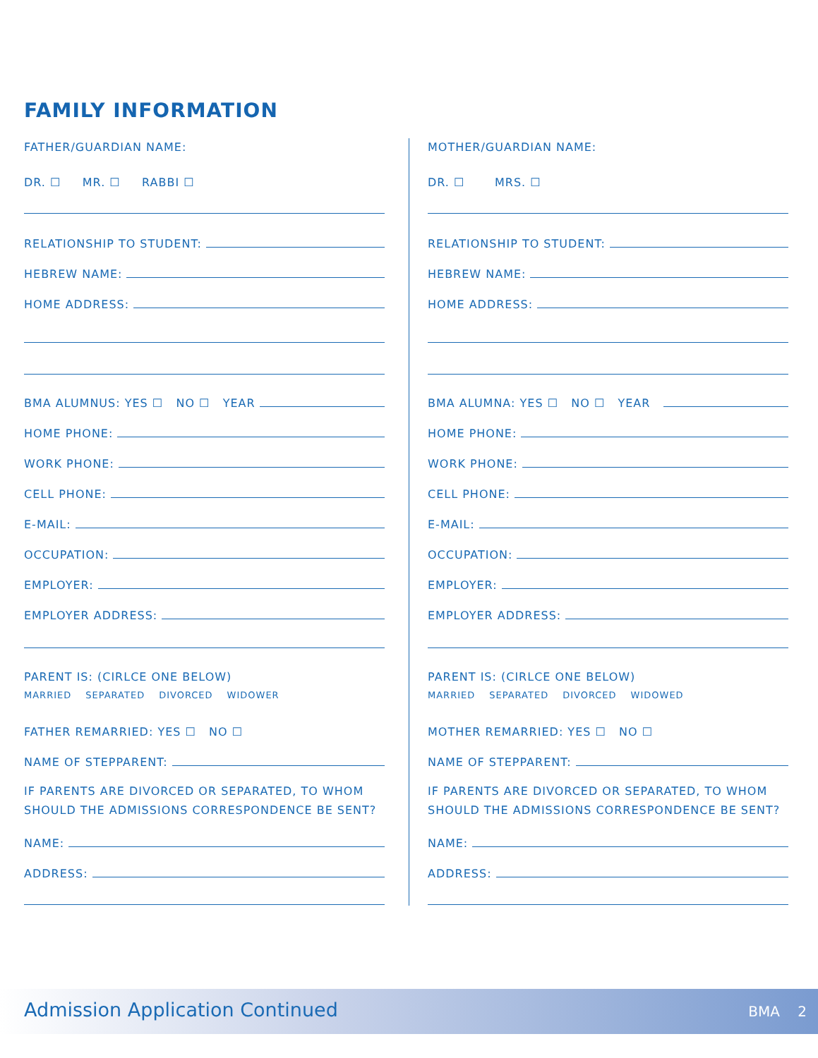FAMILY INFORMATION
FATHER/GUARDIAN NAME:
DR. ☐ MR. ☐ RABBI ☐
RELATIONSHIP TO STUDENT:
HEBREW NAME:
HOME ADDRESS:
BMA ALUMNUS: YES ☐ NO ☐ YEAR
HOME PHONE:
WORK PHONE:
CELL PHONE:
E-MAIL:
OCCUPATION:
EMPLOYER:
EMPLOYER ADDRESS:
PARENT IS: (CIRLCE ONE BELOW)
MARRIED SEPARATED DIVORCED WIDOWER
FATHER REMARRIED: YES ☐ NO ☐
NAME OF STEPPARENT:
IF PARENTS ARE DIVORCED OR SEPARATED, TO WHOM SHOULD THE ADMISSIONS CORRESPONDENCE BE SENT?
NAME:
ADDRESS:
MOTHER/GUARDIAN NAME:
DR. ☐ MRS. ☐
RELATIONSHIP TO STUDENT:
HEBREW NAME:
HOME ADDRESS:
BMA ALUMNA: YES ☐ NO ☐ YEAR
HOME PHONE:
WORK PHONE:
CELL PHONE:
E-MAIL:
OCCUPATION:
EMPLOYER:
EMPLOYER ADDRESS:
PARENT IS: (CIRLCE ONE BELOW)
MARRIED SEPARATED DIVORCED WIDOWED
MOTHER REMARRIED: YES ☐ NO ☐
NAME OF STEPPARENT:
IF PARENTS ARE DIVORCED OR SEPARATED, TO WHOM SHOULD THE ADMISSIONS CORRESPONDENCE BE SENT?
NAME:
ADDRESS:
Admission Application Continued
BMA 2